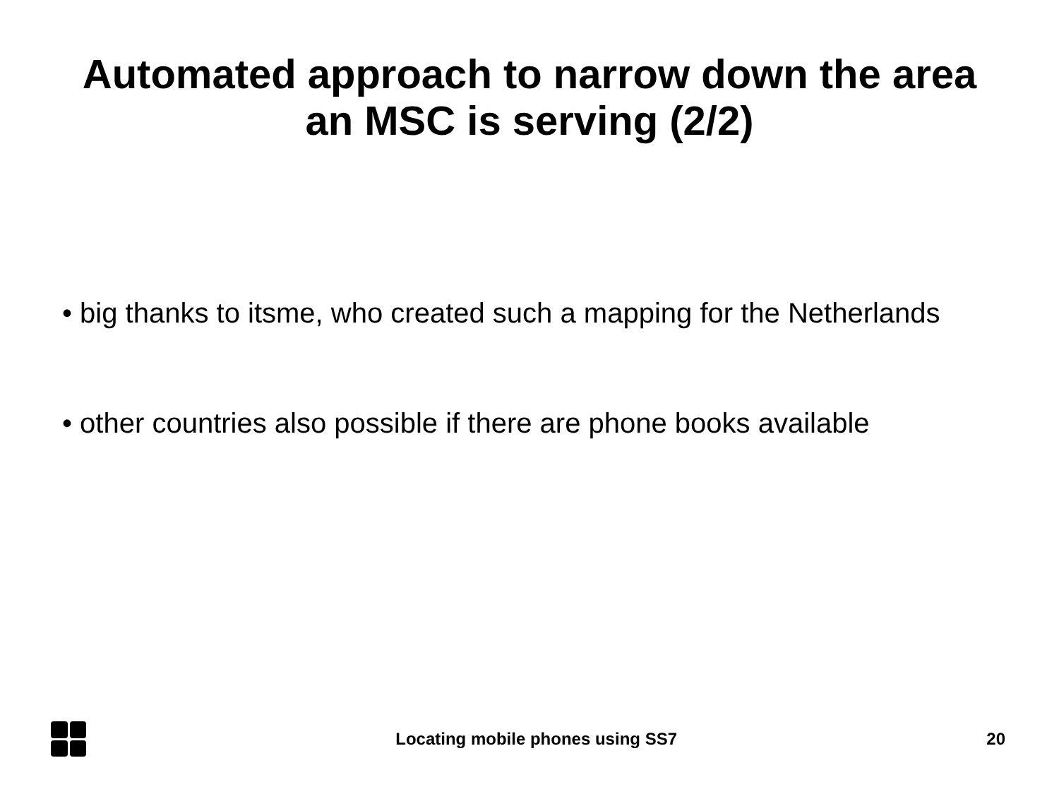Automated approach to narrow down the area
an MSC is serving (2/2)
• big thanks to itsme, who created such a mapping for the Netherlands
• other countries also possible if there are phone books available
Locating mobile phones using SS7
20